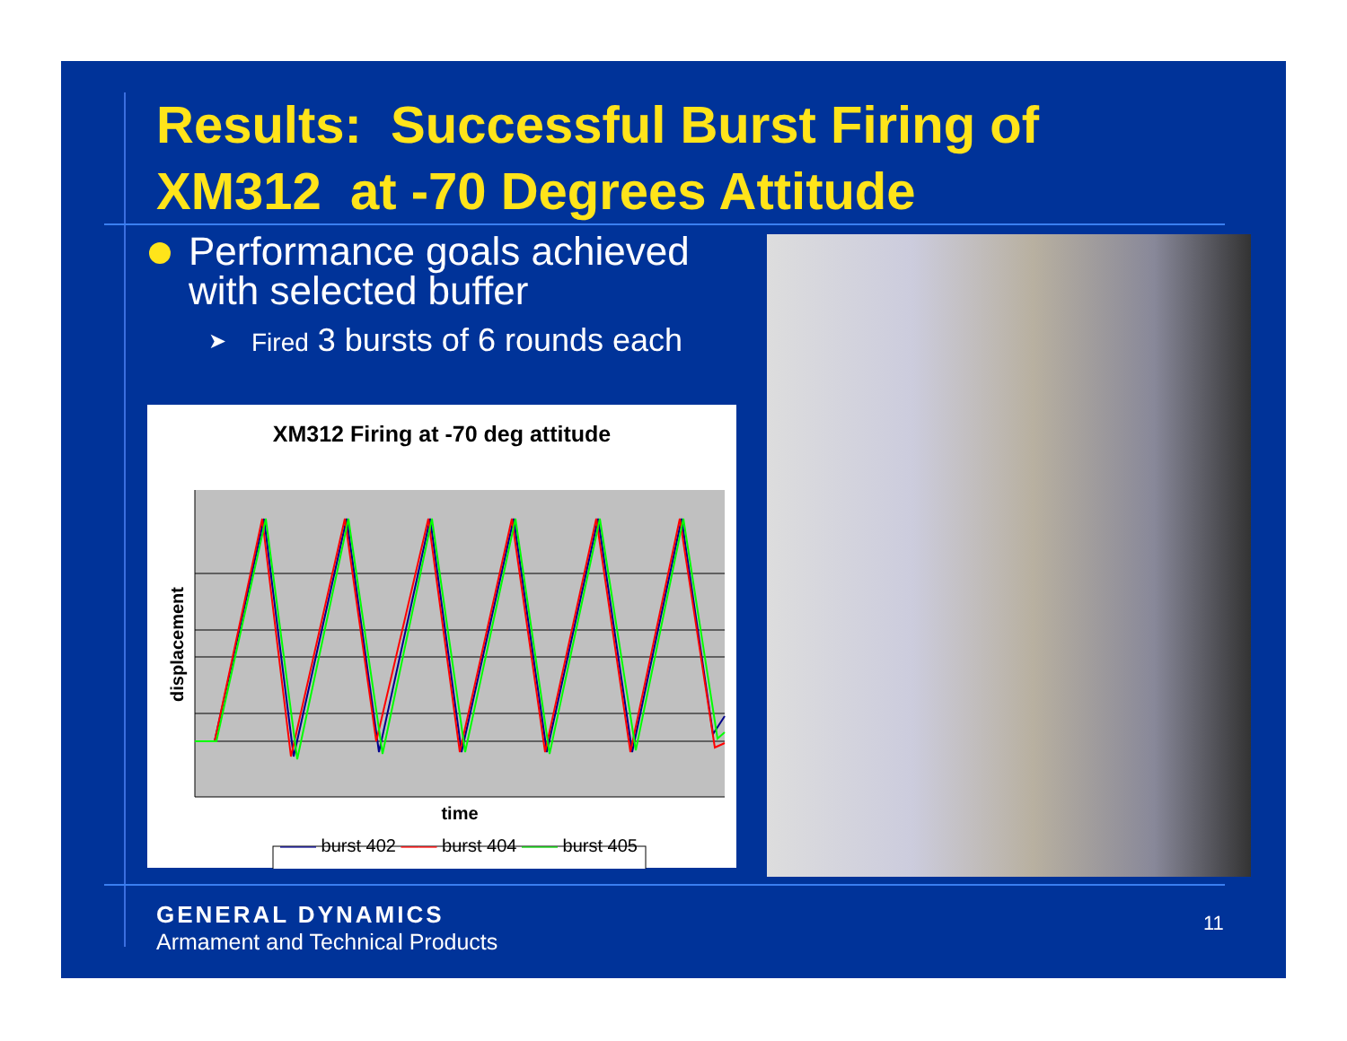Results: Successful Burst Firing of
XM312 at -70 Degrees Attitude
Performance goals achieved with selected buffer
➤ Fired 3 bursts of 6 rounds each
XM312 Firing at -70 deg attitude
displacement
time
—— burst 402 —— burst 404 —— burst 405
GENERAL DYNAMICS
Armament and Technical Products
11